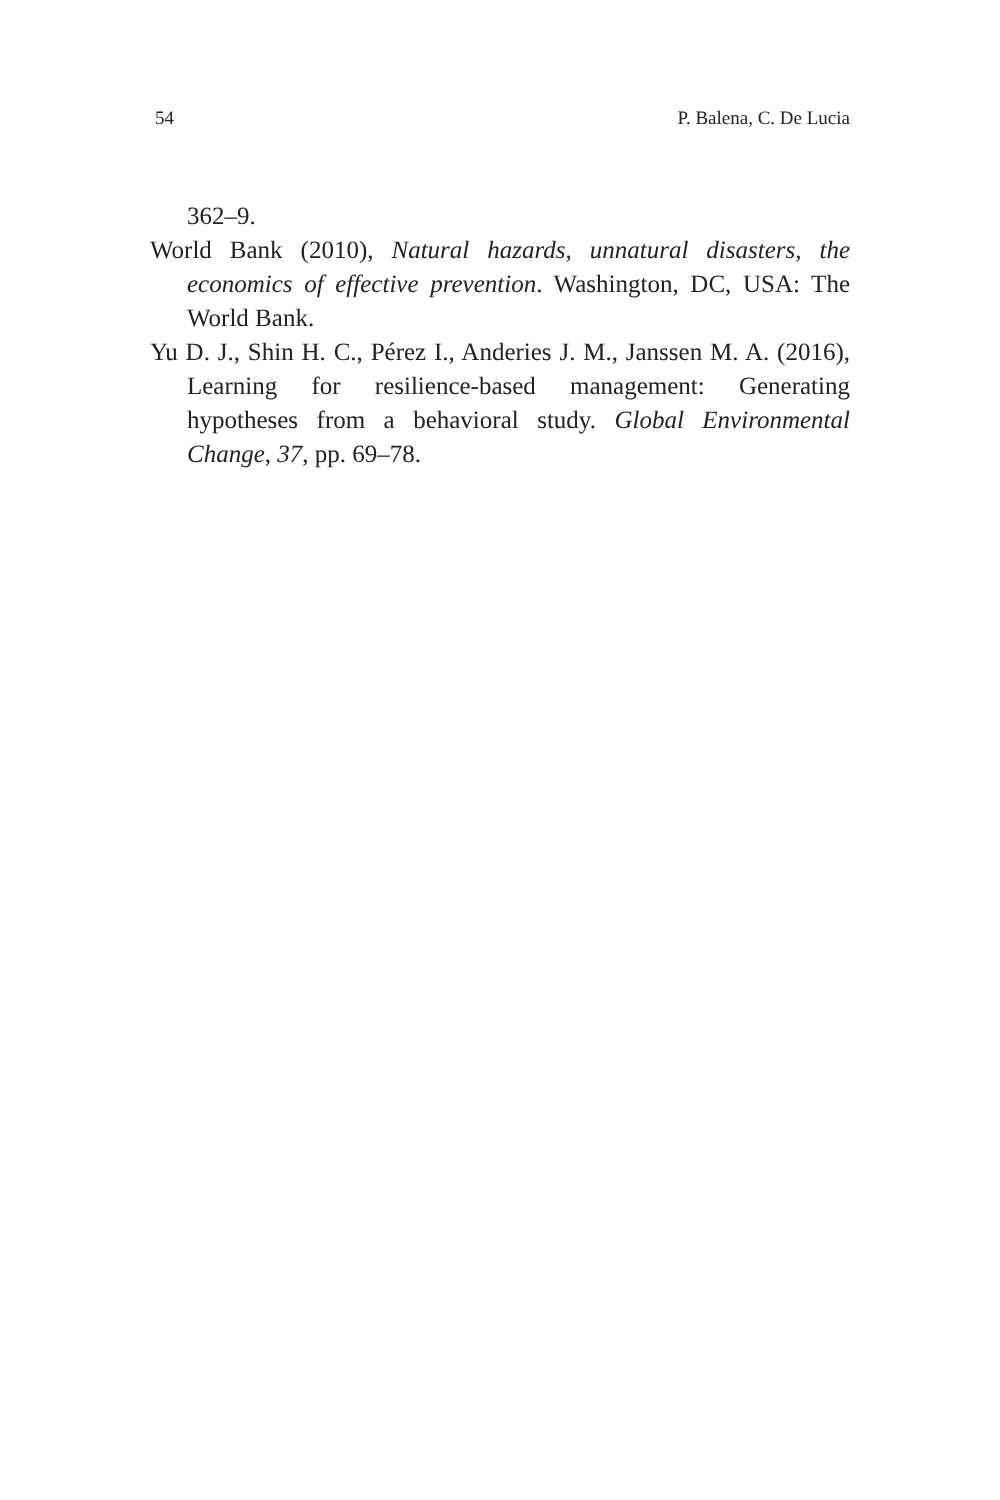54 P. Balena, C. De Lucia
362–9.
World Bank (2010), Natural hazards, unnatural disasters, the economics of effective prevention. Washington, DC, USA: The World Bank.
Yu D. J., Shin H. C., Pérez I., Anderies J. M., Janssen M. A. (2016), Learning for resilience-based management: Generating hypotheses from a behavioral study. Global Environmental Change, 37, pp. 69–78.